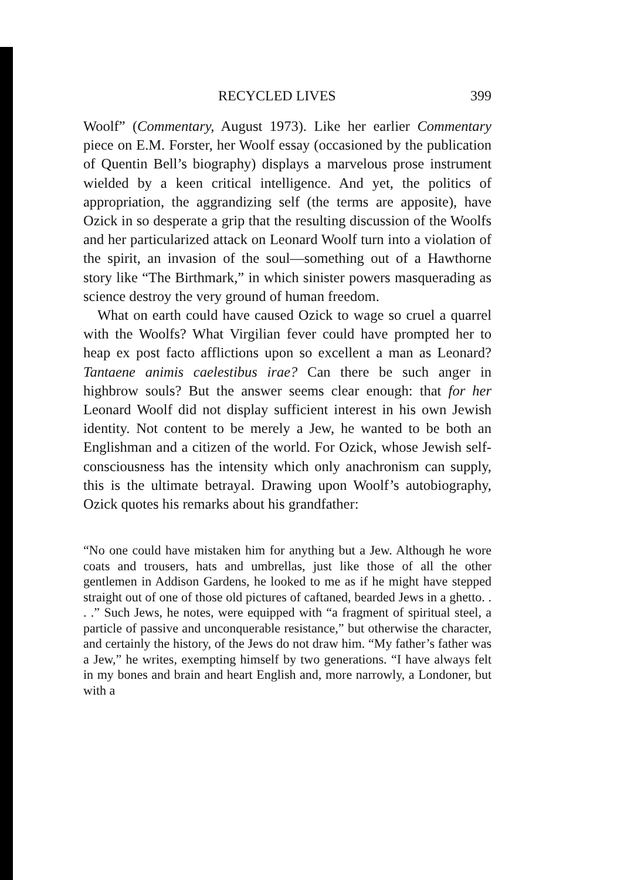RECYCLED LIVES 399
Woolf” (Commentary, August 1973). Like her earlier Commentary piece on E.M. Forster, her Woolf essay (occasioned by the publication of Quentin Bell’s biography) displays a marvelous prose instrument wielded by a keen critical intelligence. And yet, the politics of appropriation, the aggrandizing self (the terms are apposite), have Ozick in so desperate a grip that the resulting discussion of the Woolfs and her particularized attack on Leonard Woolf turn into a violation of the spirit, an invasion of the soul—something out of a Hawthorne story like “The Birthmark,” in which sinister powers masquerading as science destroy the very ground of human freedom.
What on earth could have caused Ozick to wage so cruel a quarrel with the Woolfs? What Virgilian fever could have prompted her to heap ex post facto afflictions upon so excellent a man as Leonard? Tantaene animis caelestibus irae? Can there be such anger in highbrow souls? But the answer seems clear enough: that for her Leonard Woolf did not display sufficient interest in his own Jewish identity. Not content to be merely a Jew, he wanted to be both an Englishman and a citizen of the world. For Ozick, whose Jewish self-consciousness has the intensity which only anachronism can supply, this is the ultimate betrayal. Drawing upon Woolf’s autobiography, Ozick quotes his remarks about his grandfather:
“No one could have mistaken him for anything but a Jew. Although he wore coats and trousers, hats and umbrellas, just like those of all the other gentlemen in Addison Gardens, he looked to me as if he might have stepped straight out of one of those old pictures of caftaned, bearded Jews in a ghetto. . . .” Such Jews, he notes, were equipped with “a fragment of spiritual steel, a particle of passive and unconquerable resistance,” but otherwise the character, and certainly the history, of the Jews do not draw him. “My father’s father was a Jew,” he writes, exempting himself by two generations. “I have always felt in my bones and brain and heart English and, more narrowly, a Londoner, but with a